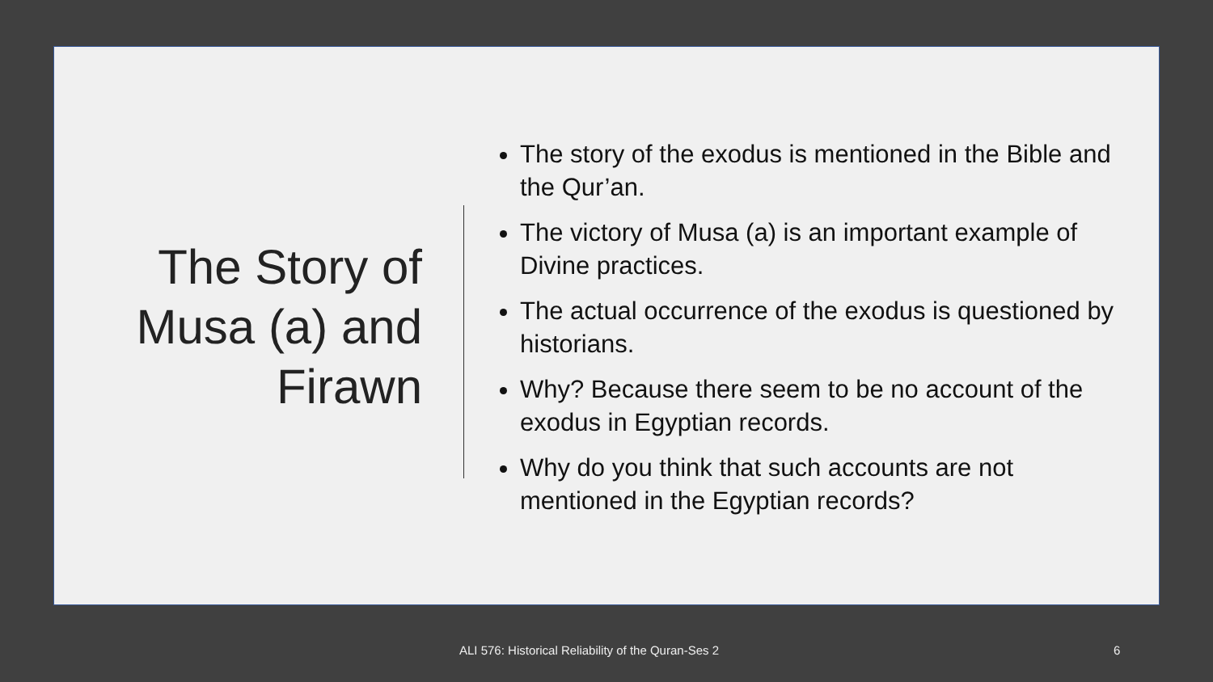The Story of
Musa (a) and
Firawn
The story of the exodus is mentioned in the Bible and the Qur’an.
The victory of Musa (a) is an important example of Divine practices.
The actual occurrence of the exodus is questioned by historians.
Why? Because there seem to be no account of the exodus in Egyptian records.
Why do you think that such accounts are not mentioned in the Egyptian records?
ALI 576: Historical Reliability of the Quran-Ses 2 6